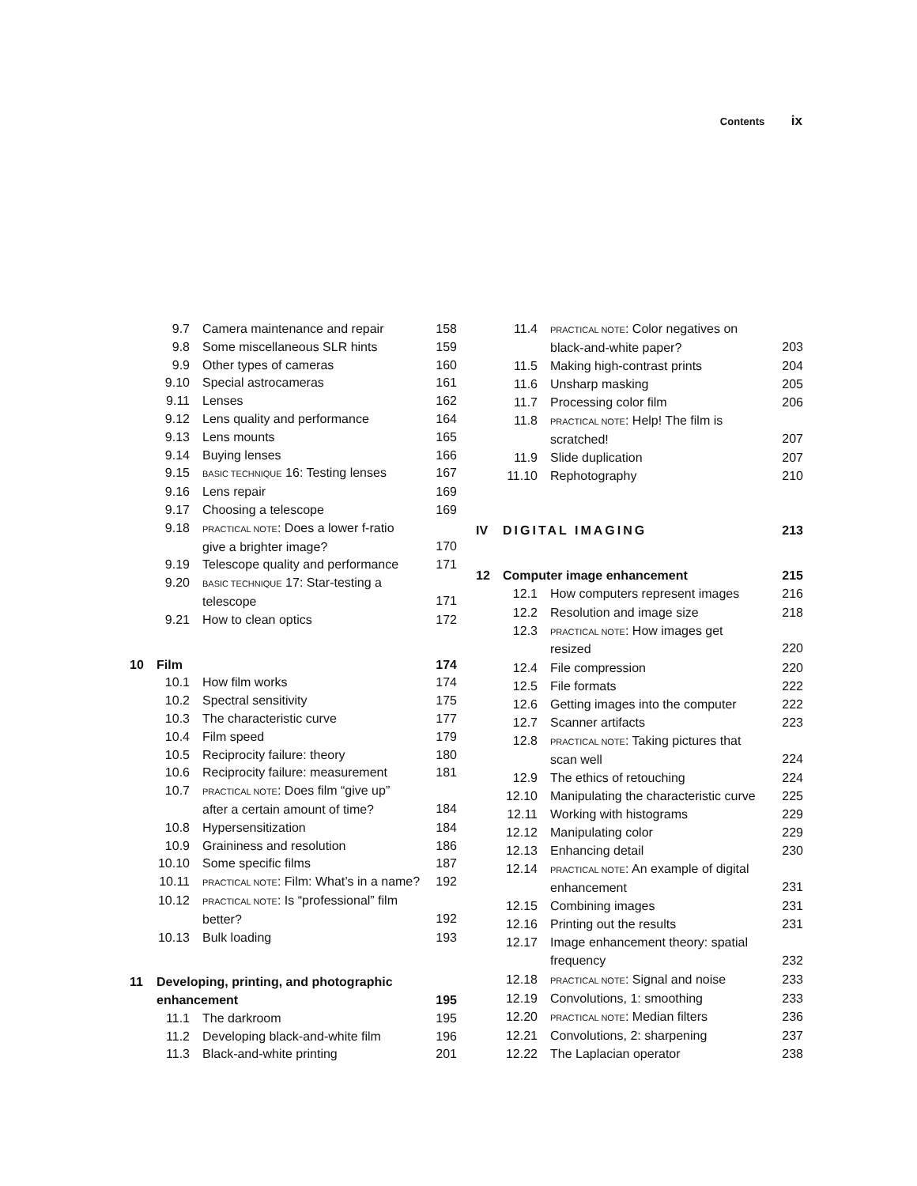Contents ix
| | 9.7 | Camera maintenance and repair | 158 |
| | 9.8 | Some miscellaneous SLR hints | 159 |
| | 9.9 | Other types of cameras | 160 |
| | 9.10 | Special astrocameras | 161 |
| | 9.11 | Lenses | 162 |
| | 9.12 | Lens quality and performance | 164 |
| | 9.13 | Lens mounts | 165 |
| | 9.14 | Buying lenses | 166 |
| | 9.15 | BASIC TECHNIQUE 16: Testing lenses | 167 |
| | 9.16 | Lens repair | 169 |
| | 9.17 | Choosing a telescope | 169 |
| | 9.18 | PRACTICAL NOTE : Does a lower f-ratio give a brighter image? | 170 |
| | 9.19 | Telescope quality and performance | 171 |
| | 9.20 | BASIC TECHNIQUE 17: Star-testing a telescope | 171 |
| | 9.21 | How to clean optics | 172 |
| 10 | Film | | 174 |
| | 10.1 | How film works | 174 |
| | 10.2 | Spectral sensitivity | 175 |
| | 10.3 | The characteristic curve | 177 |
| | 10.4 | Film speed | 179 |
| | 10.5 | Reciprocity failure: theory | 180 |
| | 10.6 | Reciprocity failure: measurement | 181 |
| | 10.7 | PRACTICAL NOTE : Does film “give up” after a certain amount of time? | 184 |
| | 10.8 | Hypersensitization | 184 |
| | 10.9 | Graininess and resolution | 186 |
| | 10.10 | Some specific films | 187 |
| | 10.11 | PRACTICAL NOTE : Film: What’s in a name? | 192 |
| | 10.12 | PRACTICAL NOTE : Is “professional” film better? | 192 |
| | 10.13 | Bulk loading | 193 |
| 11 | Developing, printing, and photographic enhancement | | 195 |
| | 11.1 | The darkroom | 195 |
| | 11.2 | Developing black-and-white film | 196 |
| | 11.3 | Black-and-white printing | 201 |
| | 11.4 | PRACTICAL NOTE : Color negatives on black-and-white paper? | 203 |
| | 11.5 | Making high-contrast prints | 204 |
| | 11.6 | Unsharp masking | 205 |
| | 11.7 | Processing color film | 206 |
| | 11.8 | PRACTICAL NOTE : Help! The film is scratched! | 207 |
| | 11.9 | Slide duplication | 207 |
| | 11.10 | Rephotography | 210 |
| IV | DIGITAL IMAGING | | 213 |
| 12 | Computer image enhancement | | 215 |
| | 12.1 | How computers represent images | 216 |
| | 12.2 | Resolution and image size | 218 |
| | 12.3 | PRACTICAL NOTE : How images get resized | 220 |
| | 12.4 | File compression | 220 |
| | 12.5 | File formats | 222 |
| | 12.6 | Getting images into the computer | 222 |
| | 12.7 | Scanner artifacts | 223 |
| | 12.8 | PRACTICAL NOTE : Taking pictures that scan well | 224 |
| | 12.9 | The ethics of retouching | 224 |
| | 12.10 | Manipulating the characteristic curve | 225 |
| | 12.11 | Working with histograms | 229 |
| | 12.12 | Manipulating color | 229 |
| | 12.13 | Enhancing detail | 230 |
| | 12.14 | PRACTICAL NOTE : An example of digital enhancement | 231 |
| | 12.15 | Combining images | 231 |
| | 12.16 | Printing out the results | 231 |
| | 12.17 | Image enhancement theory: spatial frequency | 232 |
| | 12.18 | PRACTICAL NOTE : Signal and noise | 233 |
| | 12.19 | Convolutions, 1: smoothing | 233 |
| | 12.20 | PRACTICAL NOTE : Median filters | 236 |
| | 12.21 | Convolutions, 2: sharpening | 237 |
| | 12.22 | The Laplacian operator | 238 |